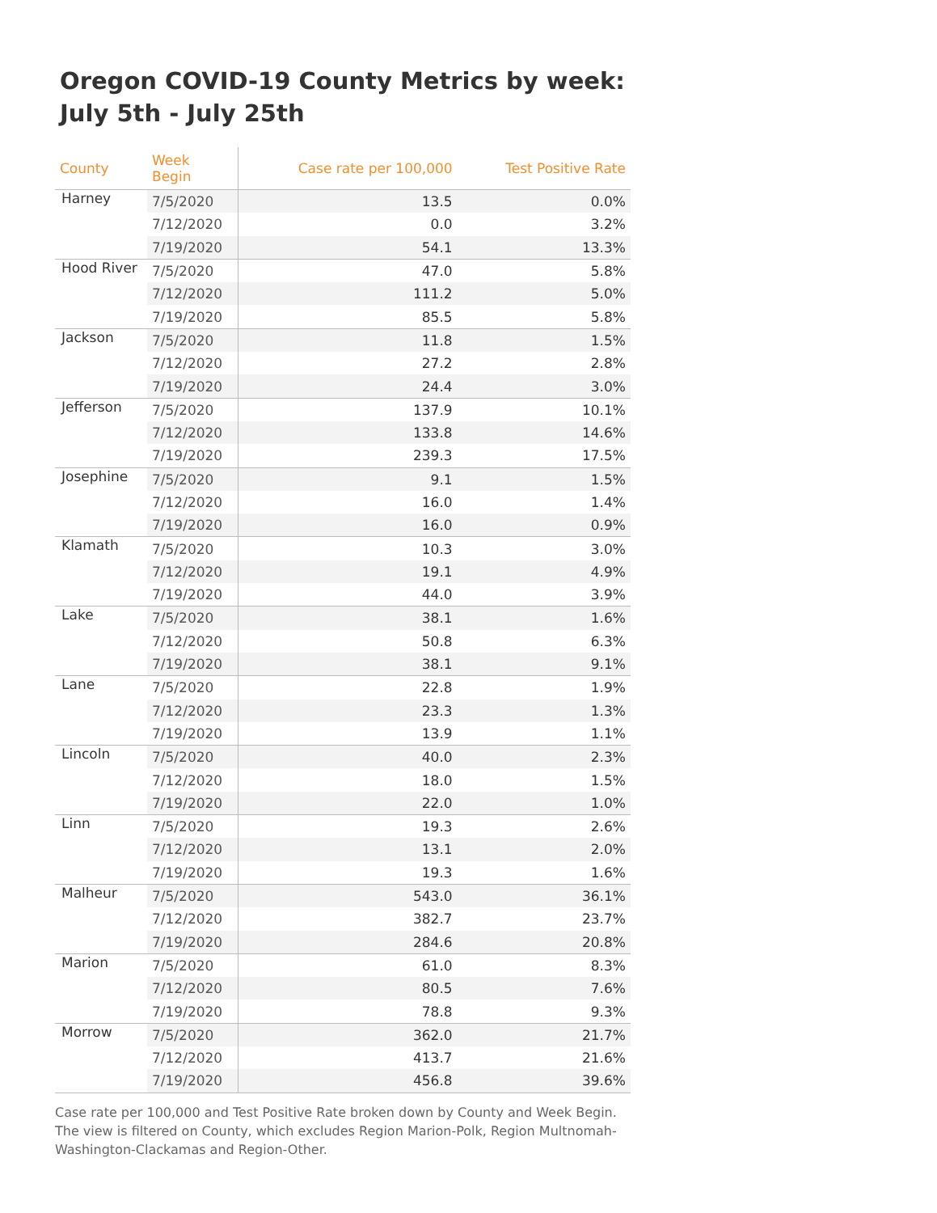Oregon COVID-19 County Metrics by week: July 5th - July 25th
| County | Week Begin | Case rate per 100,000 | Test Positive Rate |
| --- | --- | --- | --- |
| Harney | 7/5/2020 | 13.5 | 0.0% |
| | 7/12/2020 | 0.0 | 3.2% |
| | 7/19/2020 | 54.1 | 13.3% |
| Hood River | 7/5/2020 | 47.0 | 5.8% |
| | 7/12/2020 | 111.2 | 5.0% |
| | 7/19/2020 | 85.5 | 5.8% |
| Jackson | 7/5/2020 | 11.8 | 1.5% |
| | 7/12/2020 | 27.2 | 2.8% |
| | 7/19/2020 | 24.4 | 3.0% |
| Jefferson | 7/5/2020 | 137.9 | 10.1% |
| | 7/12/2020 | 133.8 | 14.6% |
| | 7/19/2020 | 239.3 | 17.5% |
| Josephine | 7/5/2020 | 9.1 | 1.5% |
| | 7/12/2020 | 16.0 | 1.4% |
| | 7/19/2020 | 16.0 | 0.9% |
| Klamath | 7/5/2020 | 10.3 | 3.0% |
| | 7/12/2020 | 19.1 | 4.9% |
| | 7/19/2020 | 44.0 | 3.9% |
| Lake | 7/5/2020 | 38.1 | 1.6% |
| | 7/12/2020 | 50.8 | 6.3% |
| | 7/19/2020 | 38.1 | 9.1% |
| Lane | 7/5/2020 | 22.8 | 1.9% |
| | 7/12/2020 | 23.3 | 1.3% |
| | 7/19/2020 | 13.9 | 1.1% |
| Lincoln | 7/5/2020 | 40.0 | 2.3% |
| | 7/12/2020 | 18.0 | 1.5% |
| | 7/19/2020 | 22.0 | 1.0% |
| Linn | 7/5/2020 | 19.3 | 2.6% |
| | 7/12/2020 | 13.1 | 2.0% |
| | 7/19/2020 | 19.3 | 1.6% |
| Malheur | 7/5/2020 | 543.0 | 36.1% |
| | 7/12/2020 | 382.7 | 23.7% |
| | 7/19/2020 | 284.6 | 20.8% |
| Marion | 7/5/2020 | 61.0 | 8.3% |
| | 7/12/2020 | 80.5 | 7.6% |
| | 7/19/2020 | 78.8 | 9.3% |
| Morrow | 7/5/2020 | 362.0 | 21.7% |
| | 7/12/2020 | 413.7 | 21.6% |
| | 7/19/2020 | 456.8 | 39.6% |
Case rate per 100,000 and Test Positive Rate broken down by County and Week Begin. The view is filtered on County, which excludes Region Marion-Polk, Region Multnomah-Washington-Clackamas and Region-Other.